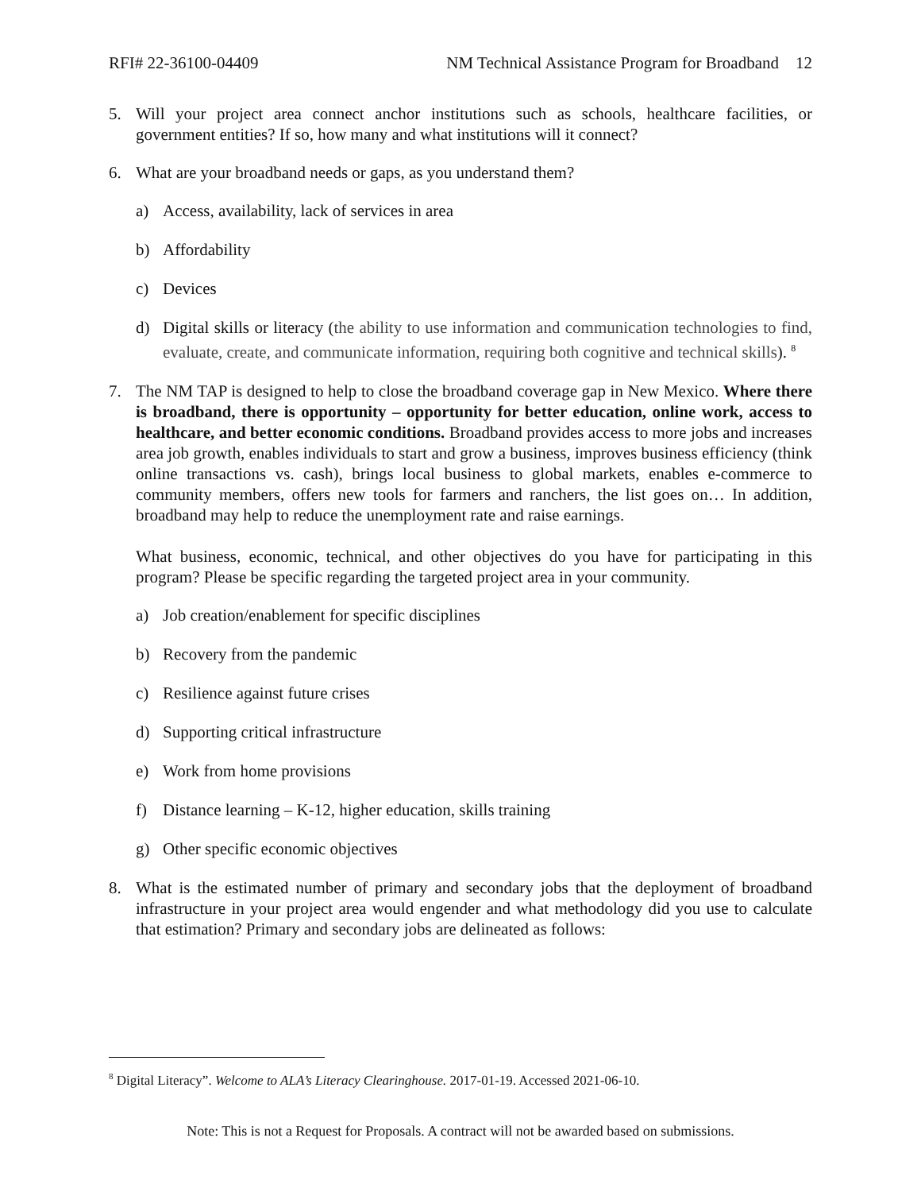RFI# 22-36100-04409 NM Technical Assistance Program for Broadband 12
5. Will your project area connect anchor institutions such as schools, healthcare facilities, or government entities? If so, how many and what institutions will it connect?
6. What are your broadband needs or gaps, as you understand them?
a) Access, availability, lack of services in area
b) Affordability
c) Devices
d) Digital skills or literacy (the ability to use information and communication technologies to find, evaluate, create, and communicate information, requiring both cognitive and technical skills). <sup>8</sup>
7. The NM TAP is designed to help to close the broadband coverage gap in New Mexico. Where there is broadband, there is opportunity – opportunity for better education, online work, access to healthcare, and better economic conditions. Broadband provides access to more jobs and increases area job growth, enables individuals to start and grow a business, improves business efficiency (think online transactions vs. cash), brings local business to global markets, enables e-commerce to community members, offers new tools for farmers and ranchers, the list goes on… In addition, broadband may help to reduce the unemployment rate and raise earnings.
What business, economic, technical, and other objectives do you have for participating in this program? Please be specific regarding the targeted project area in your community.
a) Job creation/enablement for specific disciplines
b) Recovery from the pandemic
c) Resilience against future crises
d) Supporting critical infrastructure
e) Work from home provisions
f) Distance learning – K-12, higher education, skills training
g) Other specific economic objectives
8. What is the estimated number of primary and secondary jobs that the deployment of broadband infrastructure in your project area would engender and what methodology did you use to calculate that estimation? Primary and secondary jobs are delineated as follows:
<sup>8</sup> Digital Literacy”. Welcome to ALA’s Literacy Clearinghouse. 2017-01-19. Accessed 2021-06-10.
Note: This is not a Request for Proposals. A contract will not be awarded based on submissions.